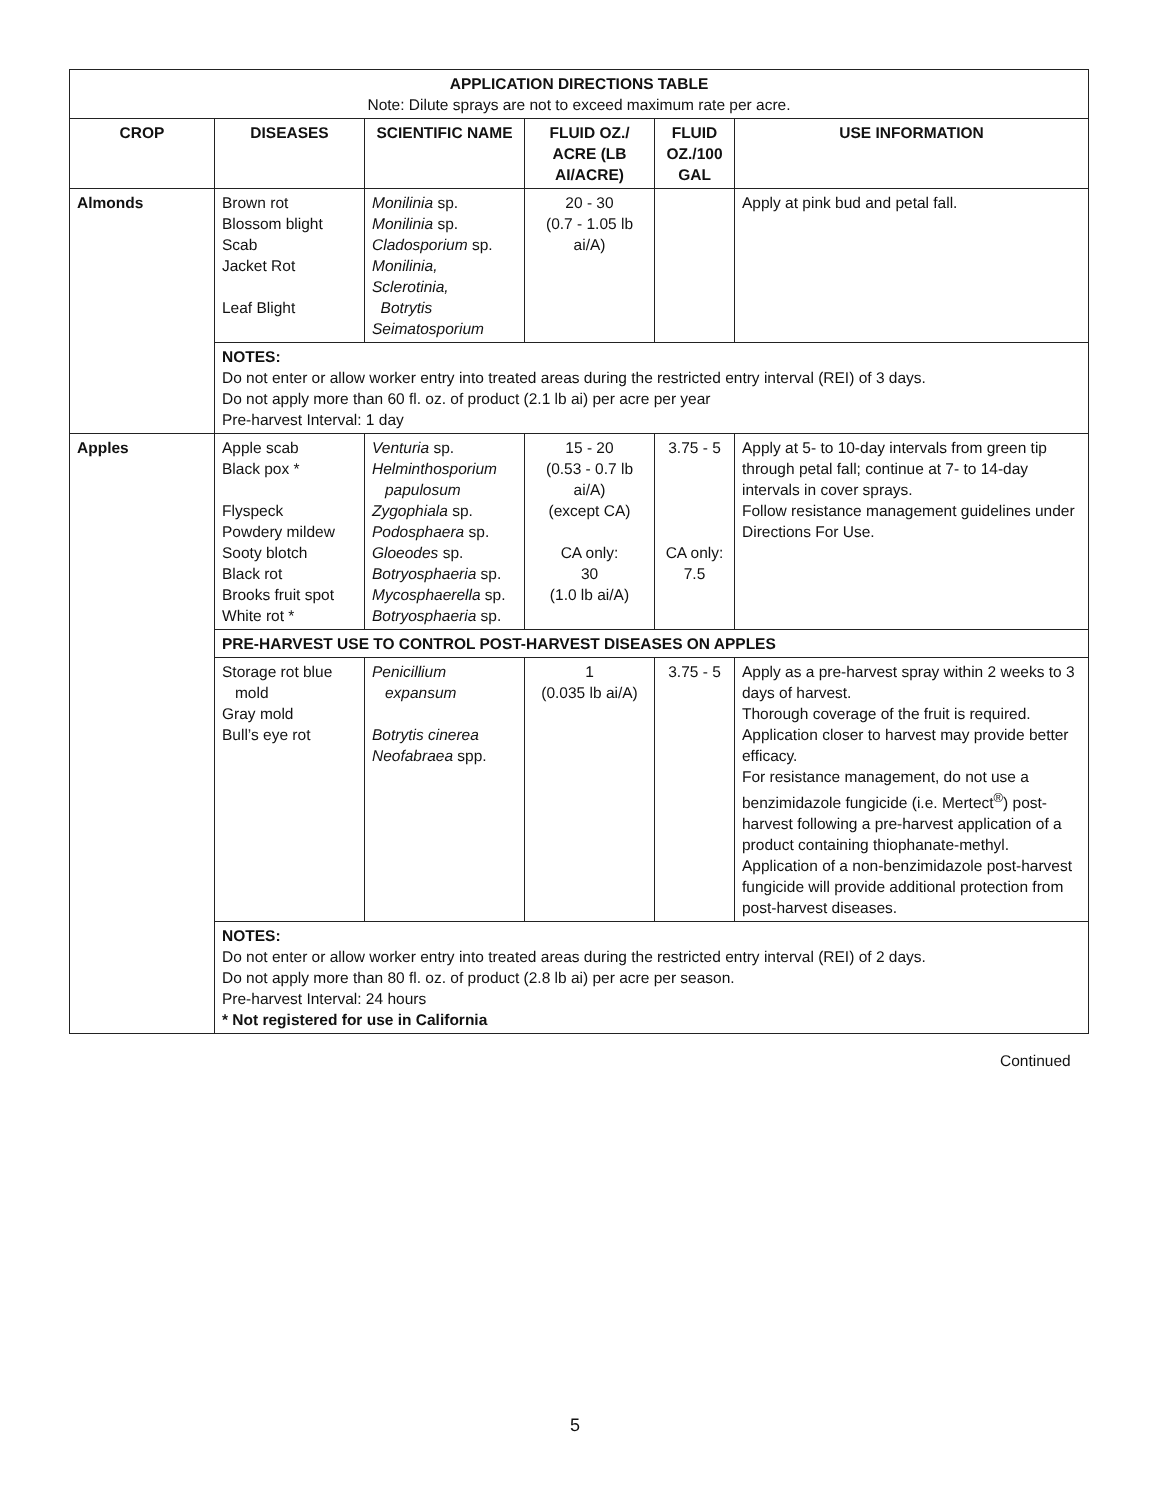| APPLICATION DIRECTIONS TABLE Note: Dilute sprays are not to exceed maximum rate per acre. | | | | | |
| --- | --- | --- | --- | --- | --- |
| CROP | DISEASES | SCIENTIFIC NAME | FLUID OZ./ ACRE (LB AI/ACRE) | FLUID OZ./100 GAL | USE INFORMATION |
| Almonds | Brown rot Blossom blight Scab Jacket Rot Leaf Blight | Monilinia sp. Monilinia sp. Cladosporium sp. Monilinia, Sclerotinia, Botrytis Seimatosporium | 20 - 30 (0.7 - 1.05 lb ai/A) | | Apply at pink bud and petal fall. |
| | NOTES: Do not enter or allow worker entry into treated areas during the restricted entry interval (REI) of 3 days. Do not apply more than 60 fl. oz. of product (2.1 lb ai) per acre per year Pre-harvest Interval: 1 day | | | | |
| Apples | Apple scab Black pox * Flyspeck Powdery mildew Sooty blotch Black rot Brooks fruit spot White rot * | Venturia sp. Helminthosporium papulosum Zygophiala sp. Podosphaera sp. Gloeodes sp. Botryosphaeria sp. Mycosphaerella sp. Botryosphaeria sp. | 15 - 20 (0.53 - 0.7 lb ai/A) (except CA) CA only: 30 (1.0 lb ai/A) | 3.75 - 5 CA only: 7.5 | Apply at 5- to 10-day intervals from green tip through petal fall; continue at 7- to 14-day intervals in cover sprays. Follow resistance management guidelines under Directions For Use. |
| | PRE-HARVEST USE TO CONTROL POST-HARVEST DISEASES ON APPLES | | | | |
| | Storage rot blue mold Gray mold Bull’s eye rot | Penicillium expansum Botrytis cinerea Neofabraea spp. | 1 (0.035 lb ai/A) | 3.75 - 5 | Apply as a pre-harvest spray within 2 weeks to 3 days of harvest. Thorough coverage of the fruit is required. Application closer to harvest may provide better efficacy. For resistance management, do not use a benzimidazole fungicide (i.e. Mertect<sup>®</sup>) post-harvest following a pre-harvest application of a product containing thiophanate-methyl. Application of a non-benzimidazole post-harvest fungicide will provide additional protection from post-harvest diseases. |
| | NOTES: Do not enter or allow worker entry into treated areas during the restricted entry interval (REI) of 2 days. Do not apply more than 80 fl. oz. of product (2.8 lb ai) per acre per season. Pre-harvest Interval: 24 hours * Not registered for use in California | | | | |
Continued
5